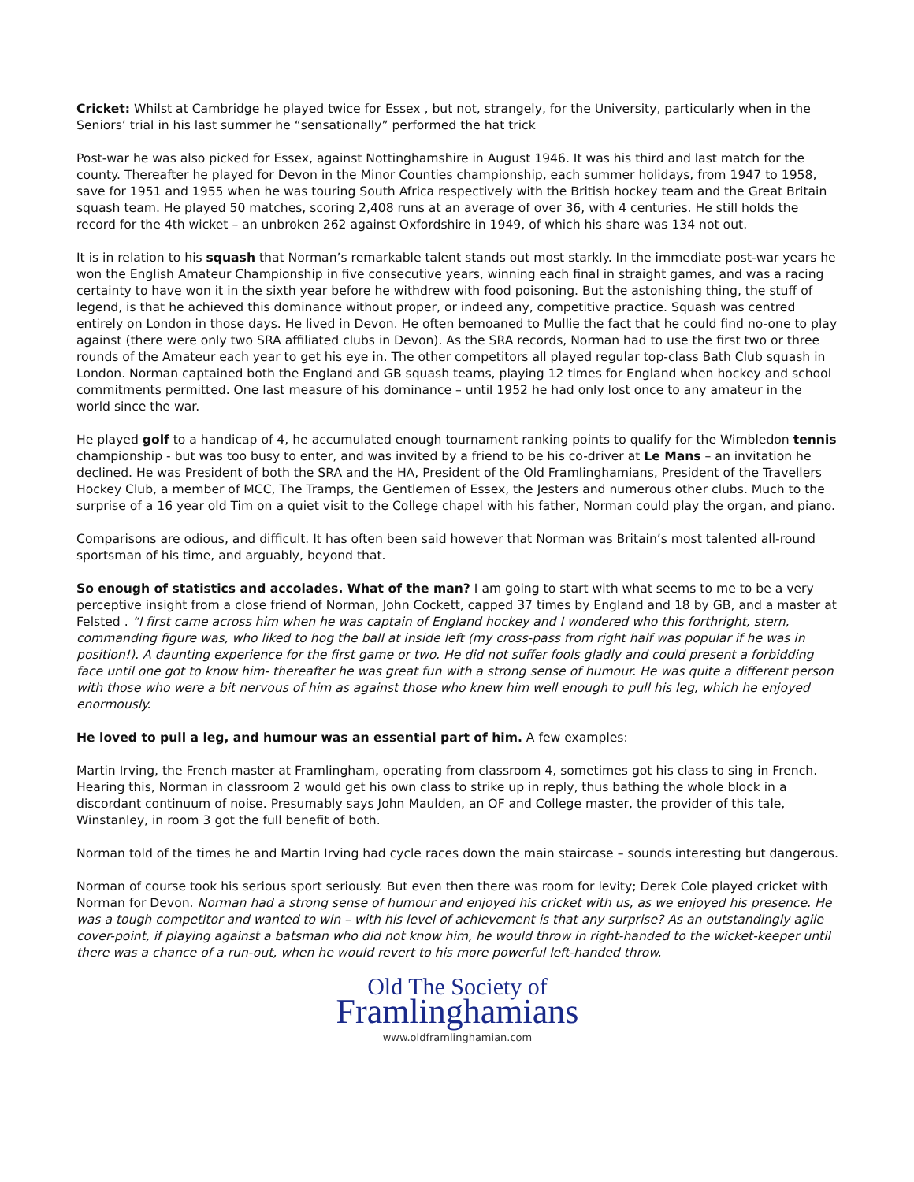Cricket: Whilst at Cambridge he played twice for Essex , but not, strangely, for the University, particularly when in the Seniors’ trial in his last summer he “sensationally” performed the hat trick
Post-war he was also picked for Essex, against Nottinghamshire in August 1946. It was his third and last match for the county. Thereafter he played for Devon in the Minor Counties championship, each summer holidays, from 1947 to 1958, save for 1951 and 1955 when he was touring South Africa respectively with the British hockey team and the Great Britain squash team. He played 50 matches, scoring 2,408 runs at an average of over 36, with 4 centuries. He still holds the record for the 4th wicket – an unbroken 262 against Oxfordshire in 1949, of which his share was 134 not out.
It is in relation to his squash that Norman’s remarkable talent stands out most starkly. In the immediate post-war years he won the English Amateur Championship in five consecutive years, winning each final in straight games, and was a racing certainty to have won it in the sixth year before he withdrew with food poisoning. But the astonishing thing, the stuff of legend, is that he achieved this dominance without proper, or indeed any, competitive practice. Squash was centred entirely on London in those days. He lived in Devon. He often bemoaned to Mullie the fact that he could find no-one to play against (there were only two SRA affiliated clubs in Devon). As the SRA records, Norman had to use the first two or three rounds of the Amateur each year to get his eye in. The other competitors all played regular top-class Bath Club squash in London. Norman captained both the England and GB squash teams, playing 12 times for England when hockey and school commitments permitted. One last measure of his dominance – until 1952 he had only lost once to any amateur in the world since the war.
He played golf to a handicap of 4, he accumulated enough tournament ranking points to qualify for the Wimbledon tennis championship - but was too busy to enter, and was invited by a friend to be his co-driver at Le Mans – an invitation he declined. He was President of both the SRA and the HA, President of the Old Framlinghamians, President of the Travellers Hockey Club, a member of MCC, The Tramps, the Gentlemen of Essex, the Jesters and numerous other clubs. Much to the surprise of a 16 year old Tim on a quiet visit to the College chapel with his father, Norman could play the organ, and piano.
Comparisons are odious, and difficult. It has often been said however that Norman was Britain’s most talented all-round sportsman of his time, and arguably, beyond that.
So enough of statistics and accolades. What of the man? I am going to start with what seems to me to be a very perceptive insight from a close friend of Norman, John Cockett, capped 37 times by England and 18 by GB, and a master at Felsted . “I first came across him when he was captain of England hockey and I wondered who this forthright, stern, commanding figure was, who liked to hog the ball at inside left (my cross-pass from right half was popular if he was in position!). A daunting experience for the first game or two. He did not suffer fools gladly and could present a forbidding face until one got to know him- thereafter he was great fun with a strong sense of humour. He was quite a different person with those who were a bit nervous of him as against those who knew him well enough to pull his leg, which he enjoyed enormously.
He loved to pull a leg, and humour was an essential part of him. A few examples:
Martin Irving, the French master at Framlingham, operating from classroom 4, sometimes got his class to sing in French. Hearing this, Norman in classroom 2 would get his own class to strike up in reply, thus bathing the whole block in a discordant continuum of noise. Presumably says John Maulden, an OF and College master, the provider of this tale, Winstanley, in room 3 got the full benefit of both.
Norman told of the times he and Martin Irving had cycle races down the main staircase – sounds interesting but dangerous.
Norman of course took his serious sport seriously. But even then there was room for levity; Derek Cole played cricket with Norman for Devon. Norman had a strong sense of humour and enjoyed his cricket with us, as we enjoyed his presence. He was a tough competitor and wanted to win – with his level of achievement is that any surprise? As an outstandingly agile cover-point, if playing against a batsman who did not know him, he would throw in right-handed to the wicket-keeper until there was a chance of a run-out, when he would revert to his more powerful left-handed throw.
Old The Society of
Framlinghamians
www.oldframlinghamian.com